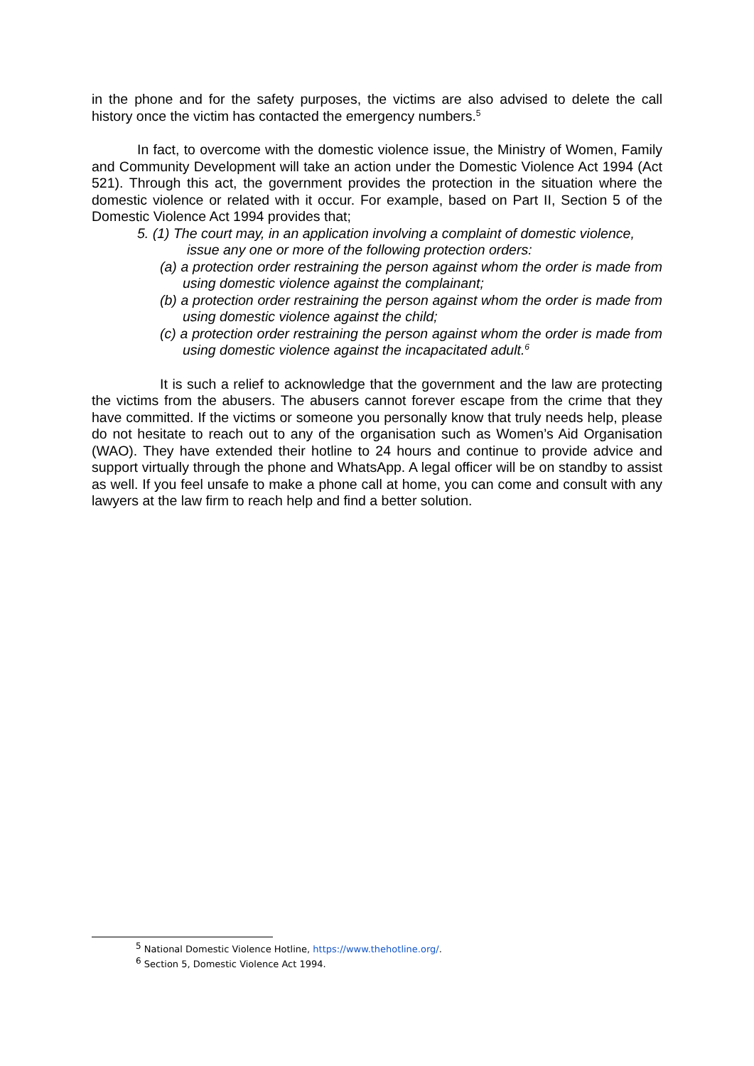in the phone and for the safety purposes, the victims are also advised to delete the call history once the victim has contacted the emergency numbers.<sup>5</sup>
In fact, to overcome with the domestic violence issue, the Ministry of Women, Family and Community Development will take an action under the Domestic Violence Act 1994 (Act 521). Through this act, the government provides the protection in the situation where the domestic violence or related with it occur. For example, based on Part II, Section 5 of the Domestic Violence Act 1994 provides that;
5. (1) The court may, in an application involving a complaint of domestic violence,
issue any one or more of the following protection orders:
(a) a protection order restraining the person against whom the order is made from using domestic violence against the complainant;
(b) a protection order restraining the person against whom the order is made from using domestic violence against the child;
(c) a protection order restraining the person against whom the order is made from using domestic violence against the incapacitated adult.<sup>6</sup>
It is such a relief to acknowledge that the government and the law are protecting the victims from the abusers. The abusers cannot forever escape from the crime that they have committed. If the victims or someone you personally know that truly needs help, please do not hesitate to reach out to any of the organisation such as Women’s Aid Organisation (WAO). They have extended their hotline to 24 hours and continue to provide advice and support virtually through the phone and WhatsApp. A legal officer will be on standby to assist as well. If you feel unsafe to make a phone call at home, you can come and consult with any lawyers at the law firm to reach help and find a better solution.
<sup>5</sup> National Domestic Violence Hotline, https://www.thehotline.org/.
<sup>6</sup> Section 5, Domestic Violence Act 1994.